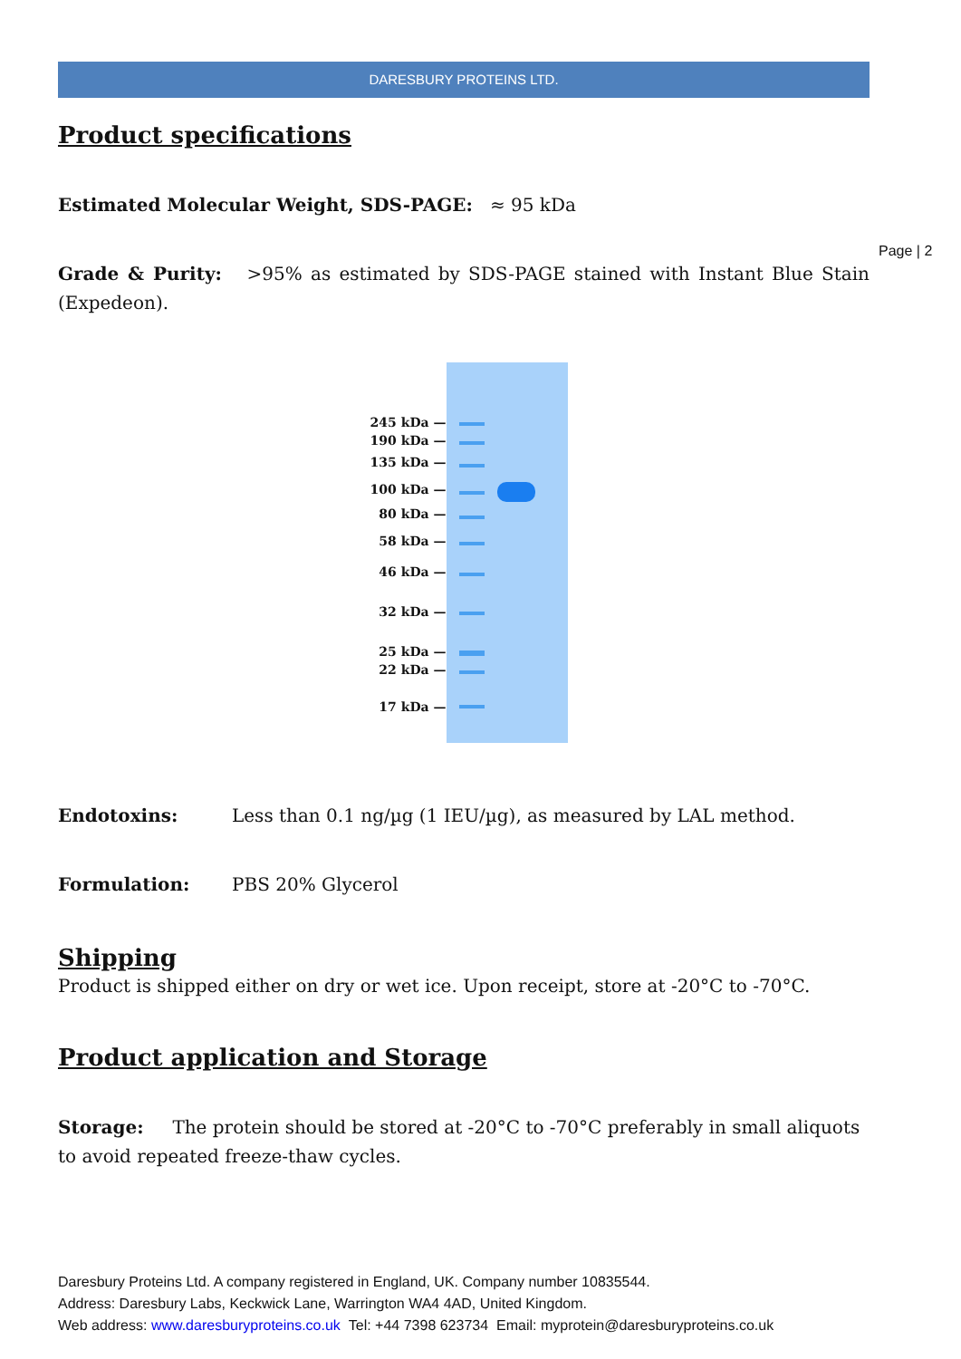Page | 2
DARESBURY PROTEINS LTD.
Product specifications
Estimated Molecular Weight, SDS-PAGE: ≈ 95 kDa
Grade & Purity: >95% as estimated by SDS-PAGE stained with Instant Blue Stain (Expedeon).
245 kDa —
190 kDa —
135 kDa —
100 kDa —
80 kDa —
58 kDa —
46 kDa —
32 kDa —
25 kDa —
22 kDa —
17 kDa —
Endotoxins: Less than 0.1 ng/µg (1 IEU/µg), as measured by LAL method.
Formulation: PBS 20% Glycerol
Shipping
Product is shipped either on dry or wet ice. Upon receipt, store at -20°C to -70°C.
Product application and Storage
Storage: The protein should be stored at -20°C to -70°C preferably in small aliquots to avoid repeated freeze-thaw cycles.
Daresbury Proteins Ltd. A company registered in England, UK. Company number 10835544.
Address: Daresbury Labs, Keckwick Lane, Warrington WA4 4AD, United Kingdom.
Web address: www.daresburyproteins.co.uk Tel: +44 7398 623734 Email: myprotein@daresburyproteins.co.uk